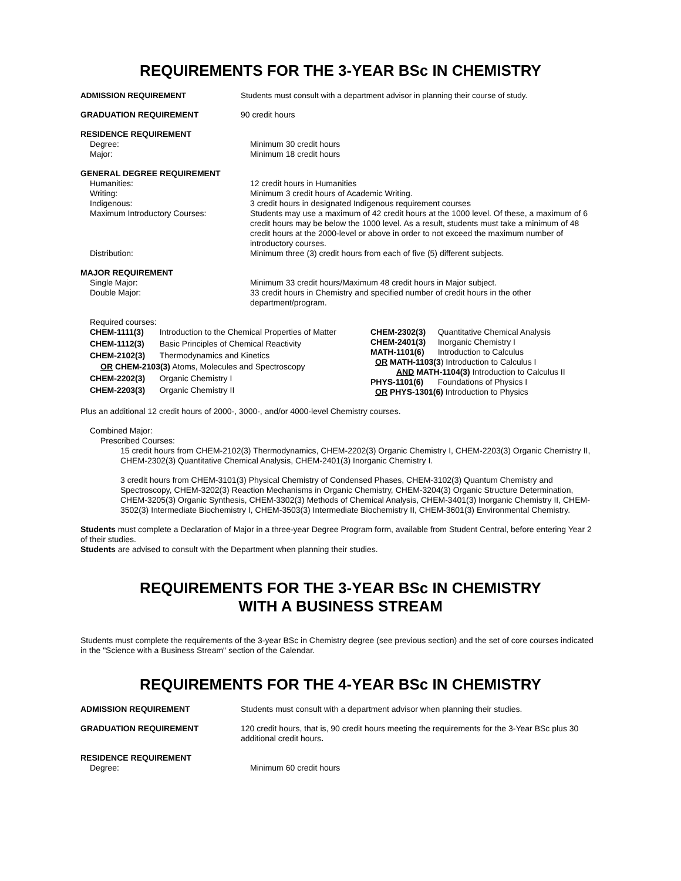REQUIREMENTS FOR THE 3-YEAR BSc IN CHEMISTRY
ADMISSION REQUIREMENT Students must consult with a department advisor in planning their course of study.
GRADUATION REQUIREMENT 90 credit hours
RESIDENCE REQUIREMENT
Degree: Minimum 30 credit hours
Major: Minimum 18 credit hours
GENERAL DEGREE REQUIREMENT
Humanities: 12 credit hours in Humanities
Writing: Minimum 3 credit hours of Academic Writing.
Indigenous: 3 credit hours in designated Indigenous requirement courses
Maximum Introductory Courses: Students may use a maximum of 42 credit hours at the 1000 level. Of these, a maximum of 6 credit hours may be below the 1000 level. As a result, students must take a minimum of 48 credit hours at the 2000-level or above in order to not exceed the maximum number of introductory courses.
Distribution: Minimum three (3) credit hours from each of five (5) different subjects.
MAJOR REQUIREMENT
Single Major: Minimum 33 credit hours/Maximum 48 credit hours in Major subject.
Double Major: 33 credit hours in Chemistry and specified number of credit hours in the other department/program.
Required courses:
| CHEM-1111(3) | Introduction to the Chemical Properties of Matter |
| CHEM-1112(3) | Basic Principles of Chemical Reactivity |
| CHEM-2102(3) | Thermodynamics and Kinetics |
| OR CHEM-2103(3) Atoms, Molecules and Spectroscopy | |
| CHEM-2202(3) | Organic Chemistry I |
| CHEM-2203(3) | Organic Chemistry II |
| CHEM-2302(3) | Quantitative Chemical Analysis |
| CHEM-2401(3) | Inorganic Chemistry I |
| MATH-1101(6) | Introduction to Calculus |
| OR MATH-1103(3 ) Introduction to Calculus I | |
| AND MATH-1104(3) Introduction to Calculus II | |
| PHYS-1101(6) | Foundations of Physics I |
| OR PHYS-1301(6) Introduction to Physics | |
Plus an additional 12 credit hours of 2000-, 3000-, and/or 4000-level Chemistry courses.
Combined Major:
Prescribed Courses:
15 credit hours from CHEM-2102(3) Thermodynamics, CHEM-2202(3) Organic Chemistry I, CHEM-2203(3) Organic Chemistry II, CHEM-2302(3) Quantitative Chemical Analysis, CHEM-2401(3) Inorganic Chemistry I.
3 credit hours from CHEM-3101(3) Physical Chemistry of Condensed Phases, CHEM-3102(3) Quantum Chemistry and Spectroscopy, CHEM-3202(3) Reaction Mechanisms in Organic Chemistry, CHEM-3204(3) Organic Structure Determination, CHEM-3205(3) Organic Synthesis, CHEM-3302(3) Methods of Chemical Analysis, CHEM-3401(3) Inorganic Chemistry II, CHEM-3502(3) Intermediate Biochemistry I, CHEM-3503(3) Intermediate Biochemistry II, CHEM-3601(3) Environmental Chemistry.
Students must complete a Declaration of Major in a three-year Degree Program form, available from Student Central, before entering Year 2 of their studies.
Students are advised to consult with the Department when planning their studies.
REQUIREMENTS FOR THE 3-YEAR BSc IN CHEMISTRY
WITH A BUSINESS STREAM
Students must complete the requirements of the 3-year BSc in Chemistry degree (see previous section) and the set of core courses indicated in the "Science with a Business Stream" section of the Calendar.
REQUIREMENTS FOR THE 4-YEAR BSc IN CHEMISTRY
ADMISSION REQUIREMENT Students must consult with a department advisor when planning their studies.
GRADUATION REQUIREMENT 120 credit hours, that is, 90 credit hours meeting the requirements for the 3-Year BSc plus 30 additional credit hours.
RESIDENCE REQUIREMENT
Degree: Minimum 60 credit hours